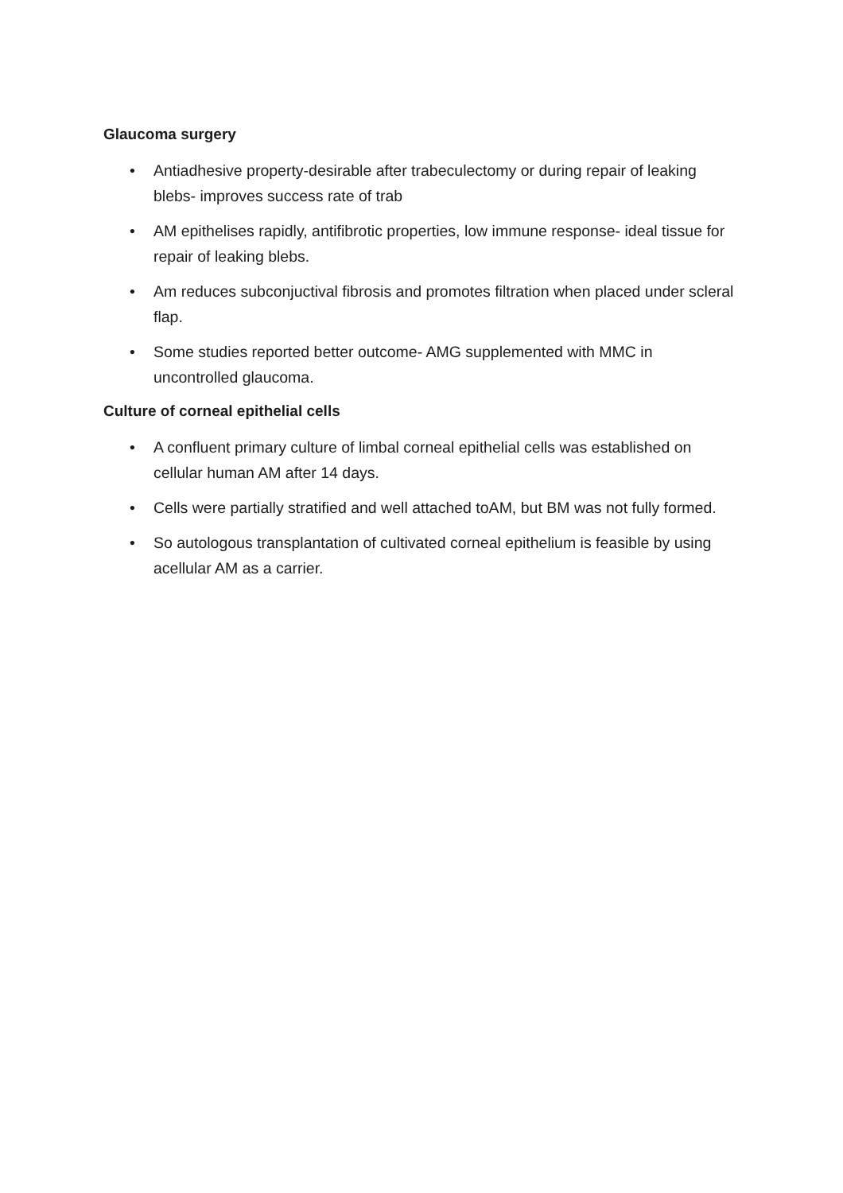Glaucoma surgery
• Antiadhesive property-desirable after trabeculectomy or during repair of leaking blebs- improves success rate of trab
• AM epithelises rapidly, antifibrotic properties, low immune response- ideal tissue for repair of leaking blebs.
• Am reduces subconjuctival fibrosis and promotes filtration when placed under scleral flap.
• Some studies reported better outcome- AMG supplemented with MMC in uncontrolled glaucoma.
Culture of corneal epithelial cells
• A confluent primary culture of limbal corneal epithelial cells was established on cellular human AM after 14 days.
• Cells were partially stratified and well attached toAM, but BM was not fully formed.
• So autologous transplantation of cultivated corneal epithelium is feasible by using acellular AM as a carrier.